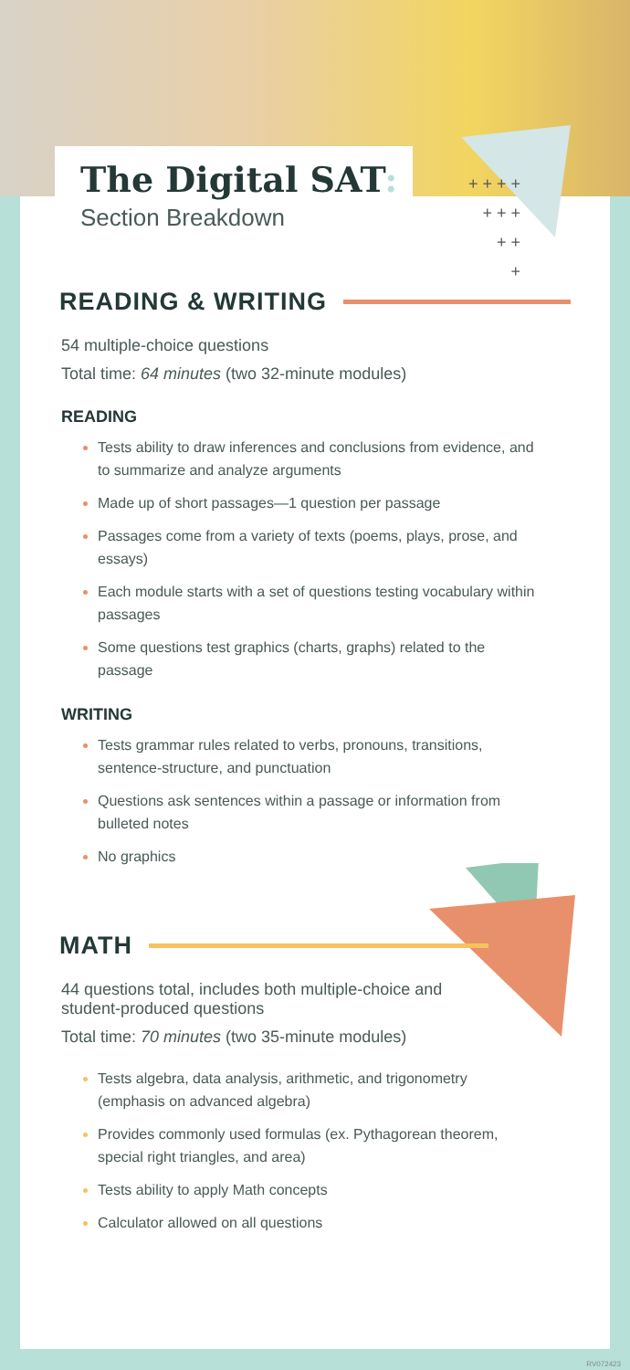The Digital SAT:
Section Breakdown
+ + + +
+ + +
+ +
+
READING & WRITING
54 multiple-choice questions
Total time: 64 minutes (two 32-minute modules)
READING
Tests ability to draw inferences and conclusions from evidence, and to summarize and analyze arguments
Made up of short passages—1 question per passage
Passages come from a variety of texts (poems, plays, prose, and essays)
Each module starts with a set of questions testing vocabulary within passages
Some questions test graphics (charts, graphs) related to the passage
WRITING
Tests grammar rules related to verbs, pronouns, transitions, sentence-structure, and punctuation
Questions ask sentences within a passage or information from bulleted notes
No graphics
MATH
44 questions total, includes both multiple-choice and student-produced questions
Total time: 70 minutes (two 35-minute modules)
Tests algebra, data analysis, arithmetic, and trigonometry (emphasis on advanced algebra)
Provides commonly used formulas (ex. Pythagorean theorem, special right triangles, and area)
Tests ability to apply Math concepts
Calculator allowed on all questions
RV072423